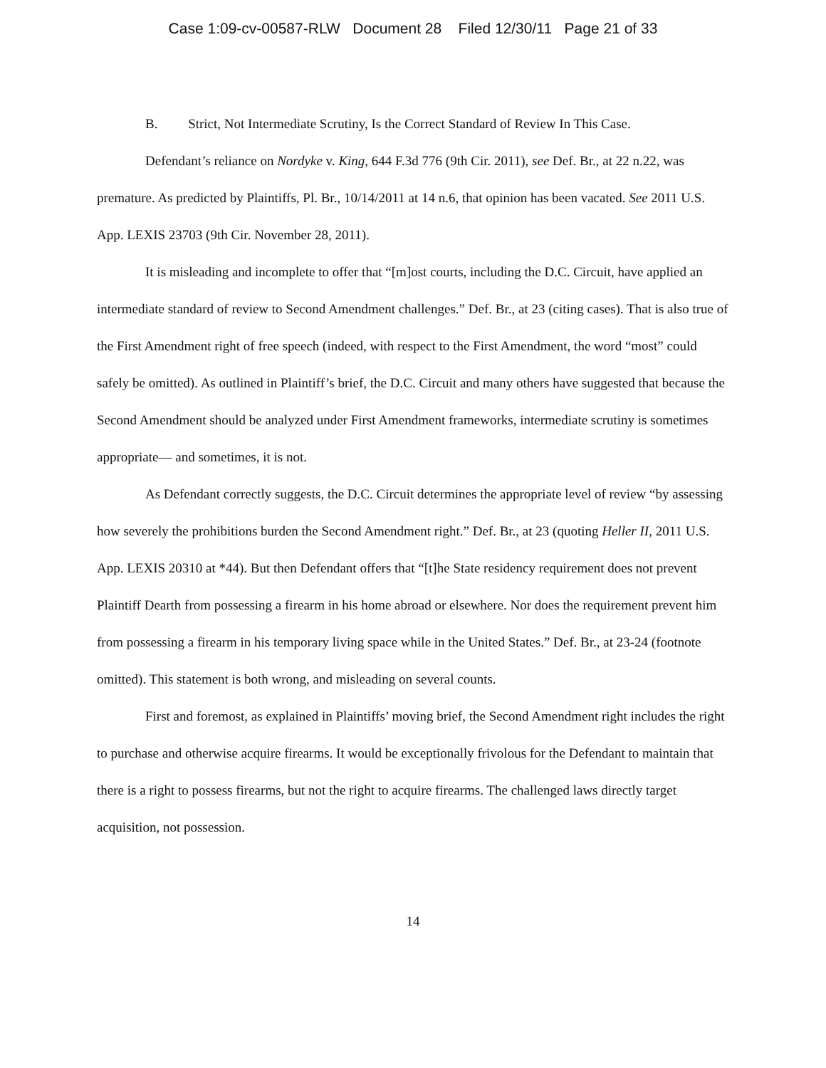Case 1:09-cv-00587-RLW Document 28 Filed 12/30/11 Page 21 of 33
B. Strict, Not Intermediate Scrutiny, Is the Correct Standard of Review In This Case.
Defendant’s reliance on Nordyke v. King, 644 F.3d 776 (9th Cir. 2011), see Def. Br., at 22 n.22, was premature. As predicted by Plaintiffs, Pl. Br., 10/14/2011 at 14 n.6, that opinion has been vacated. See 2011 U.S. App. LEXIS 23703 (9th Cir. November 28, 2011).
It is misleading and incomplete to offer that “[m]ost courts, including the D.C. Circuit, have applied an intermediate standard of review to Second Amendment challenges.” Def. Br., at 23 (citing cases). That is also true of the First Amendment right of free speech (indeed, with respect to the First Amendment, the word “most” could safely be omitted). As outlined in Plaintiff’s brief, the D.C. Circuit and many others have suggested that because the Second Amendment should be analyzed under First Amendment frameworks, intermediate scrutiny is sometimes appropriate— and sometimes, it is not.
As Defendant correctly suggests, the D.C. Circuit determines the appropriate level of review “by assessing how severely the prohibitions burden the Second Amendment right.” Def. Br., at 23 (quoting Heller II, 2011 U.S. App. LEXIS 20310 at *44). But then Defendant offers that “[t]he State residency requirement does not prevent Plaintiff Dearth from possessing a firearm in his home abroad or elsewhere. Nor does the requirement prevent him from possessing a firearm in his temporary living space while in the United States.” Def. Br., at 23-24 (footnote omitted). This statement is both wrong, and misleading on several counts.
First and foremost, as explained in Plaintiffs’ moving brief, the Second Amendment right includes the right to purchase and otherwise acquire firearms. It would be exceptionally frivolous for the Defendant to maintain that there is a right to possess firearms, but not the right to acquire firearms. The challenged laws directly target acquisition, not possession.
14